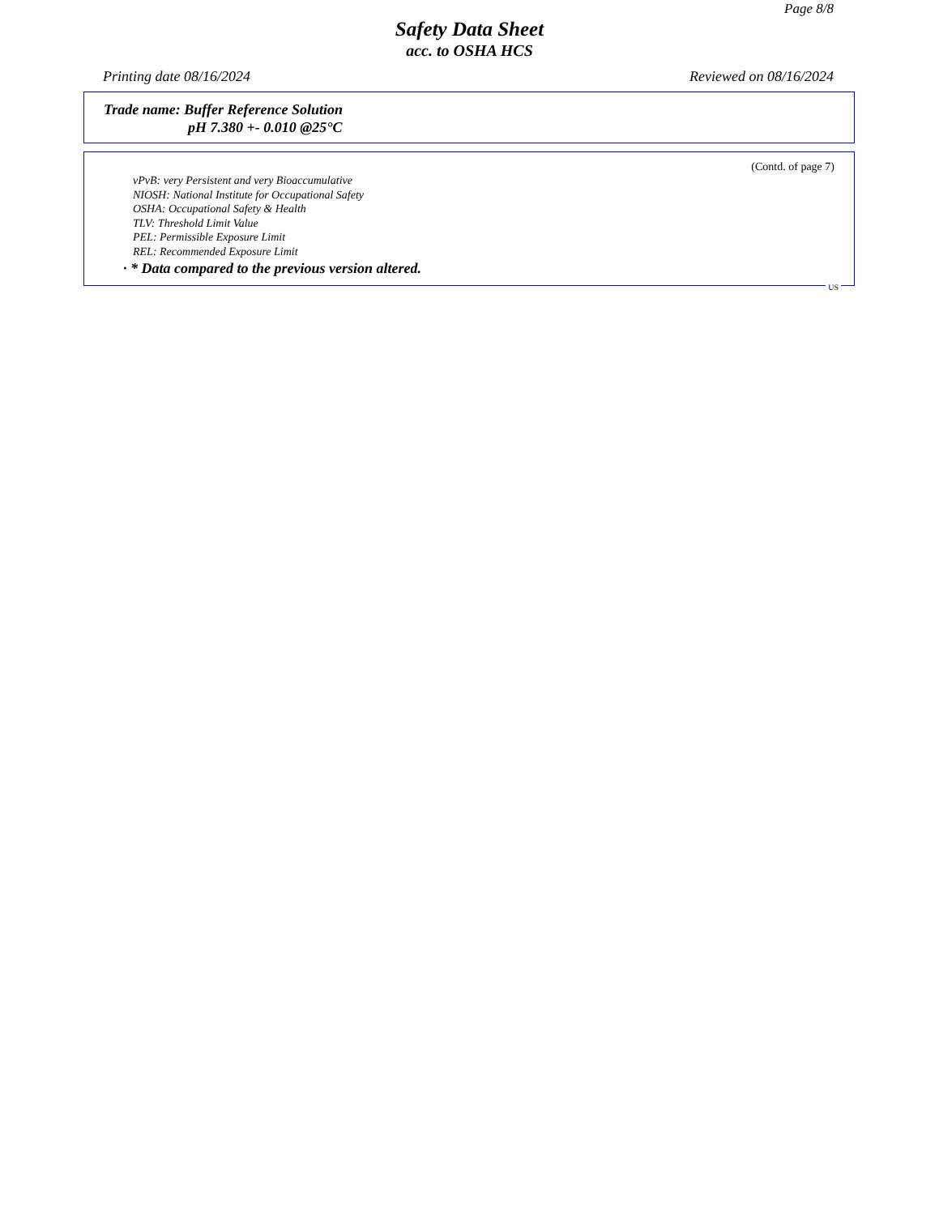Page 8/8
Safety Data Sheet
acc. to OSHA HCS
Printing date 08/16/2024 Reviewed on 08/16/2024
Trade name: Buffer Reference Solution
pH 7.380 +- 0.010 @25°C
(Contd. of page 7)
vPvB: very Persistent and very Bioaccumulative
NIOSH: National Institute for Occupational Safety
OSHA: Occupational Safety & Health
TLV: Threshold Limit Value
PEL: Permissible Exposure Limit
REL: Recommended Exposure Limit
· * Data compared to the previous version altered.
US